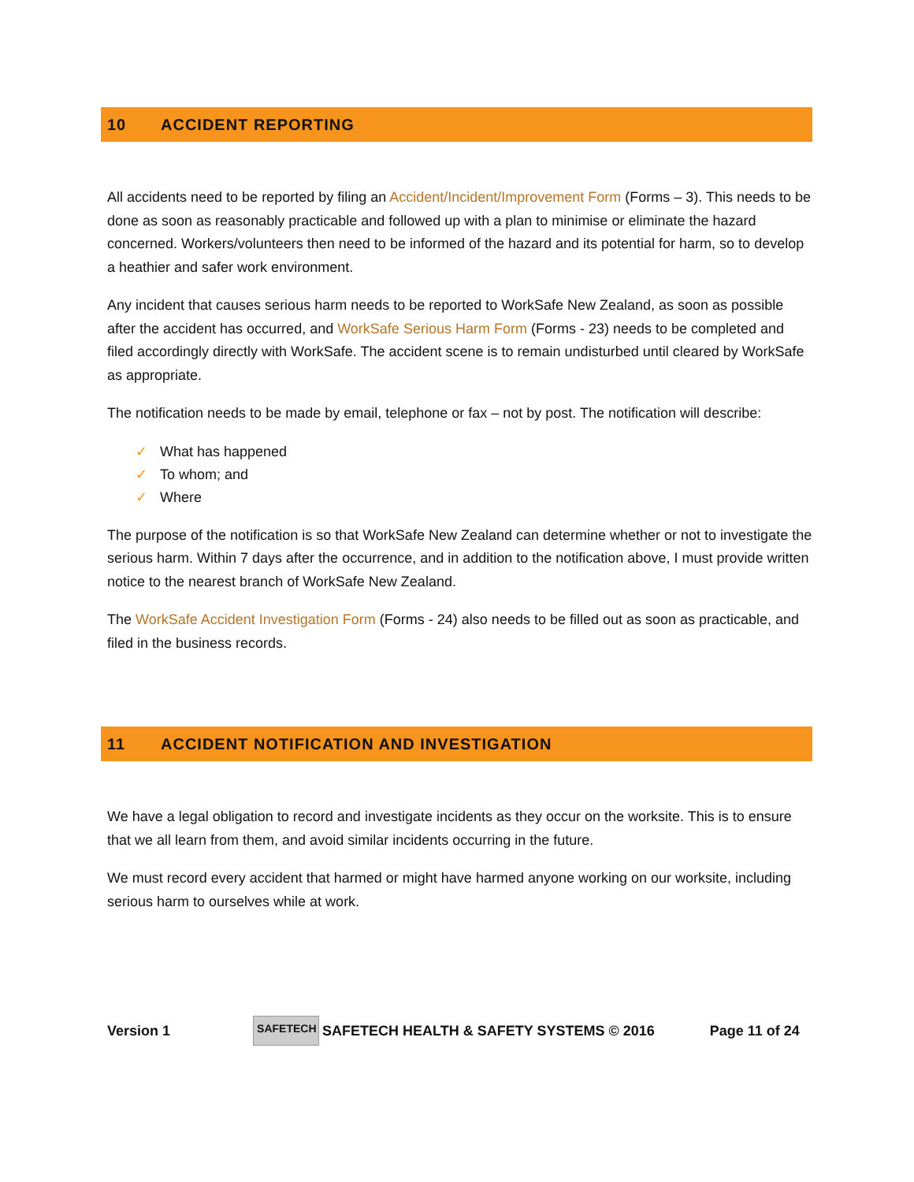10 ACCIDENT REPORTING
All accidents need to be reported by filing an Accident/Incident/Improvement Form (Forms – 3). This needs to be done as soon as reasonably practicable and followed up with a plan to minimise or eliminate the hazard concerned. Workers/volunteers then need to be informed of the hazard and its potential for harm, so to develop a heathier and safer work environment.
Any incident that causes serious harm needs to be reported to WorkSafe New Zealand, as soon as possible after the accident has occurred, and WorkSafe Serious Harm Form (Forms - 23) needs to be completed and filed accordingly directly with WorkSafe. The accident scene is to remain undisturbed until cleared by WorkSafe as appropriate.
The notification needs to be made by email, telephone or fax – not by post. The notification will describe:
✓ What has happened
✓ To whom; and
✓ Where
The purpose of the notification is so that WorkSafe New Zealand can determine whether or not to investigate the serious harm. Within 7 days after the occurrence, and in addition to the notification above, I must provide written notice to the nearest branch of WorkSafe New Zealand.
The WorkSafe Accident Investigation Form (Forms - 24) also needs to be filled out as soon as practicable, and filed in the business records.
11 ACCIDENT NOTIFICATION AND INVESTIGATION
We have a legal obligation to record and investigate incidents as they occur on the worksite. This is to ensure that we all learn from them, and avoid similar incidents occurring in the future.
We must record every accident that harmed or might have harmed anyone working on our worksite, including serious harm to ourselves while at work.
Version 1
SAFETECH
SAFETECH HEALTH & SAFETY SYSTEMS © 2016 Page 11 of 24